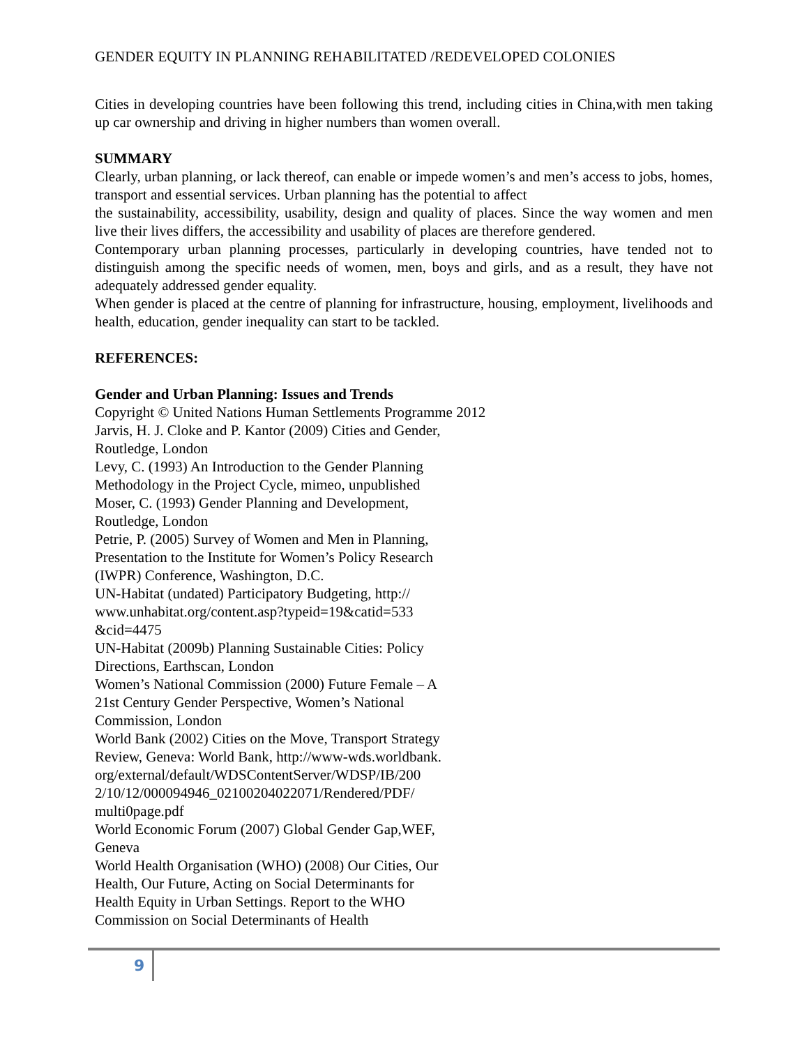GENDER EQUITY IN PLANNING REHABILITATED /REDEVELOPED COLONIES
Cities in developing countries have been following this trend, including cities in China,with men taking up car ownership and driving in higher numbers than women overall.
SUMMARY
Clearly, urban planning, or lack thereof, can enable or impede women’s and men’s access to jobs, homes, transport and essential services. Urban planning has the potential to affect
the sustainability, accessibility, usability, design and quality of places. Since the way women and men live their lives differs, the accessibility and usability of places are therefore gendered.
Contemporary urban planning processes, particularly in developing countries, have tended not to distinguish among the specific needs of women, men, boys and girls, and as a result, they have not adequately addressed gender equality.
When gender is placed at the centre of planning for infrastructure, housing, employment, livelihoods and health, education, gender inequality can start to be tackled.
REFERENCES:
Gender and Urban Planning: Issues and Trends
Copyright © United Nations Human Settlements Programme 2012
Jarvis, H. J. Cloke and P. Kantor (2009) Cities and Gender,
Routledge, London
Levy, C. (1993) An Introduction to the Gender Planning
Methodology in the Project Cycle, mimeo, unpublished
Moser, C. (1993) Gender Planning and Development,
Routledge, London
Petrie, P. (2005) Survey of Women and Men in Planning,
Presentation to the Institute for Women’s Policy Research
(IWPR) Conference, Washington, D.C.
UN-Habitat (undated) Participatory Budgeting, http://
www.unhabitat.org/content.asp?typeid=19&catid=533
&cid=4475
UN-Habitat (2009b) Planning Sustainable Cities: Policy
Directions, Earthscan, London
Women’s National Commission (2000) Future Female – A
21st Century Gender Perspective, Women’s National
Commission, London
World Bank (2002) Cities on the Move, Transport Strategy
Review, Geneva: World Bank, http://www-wds.worldbank.
org/external/default/WDSContentServer/WDSP/IB/200
2/10/12/000094946_02100204022071/Rendered/PDF/
multi0page.pdf
World Economic Forum (2007) Global Gender Gap,WEF,
Geneva
World Health Organisation (WHO) (2008) Our Cities, Our
Health, Our Future, Acting on Social Determinants for
Health Equity in Urban Settings. Report to the WHO
Commission on Social Determinants of Health
9